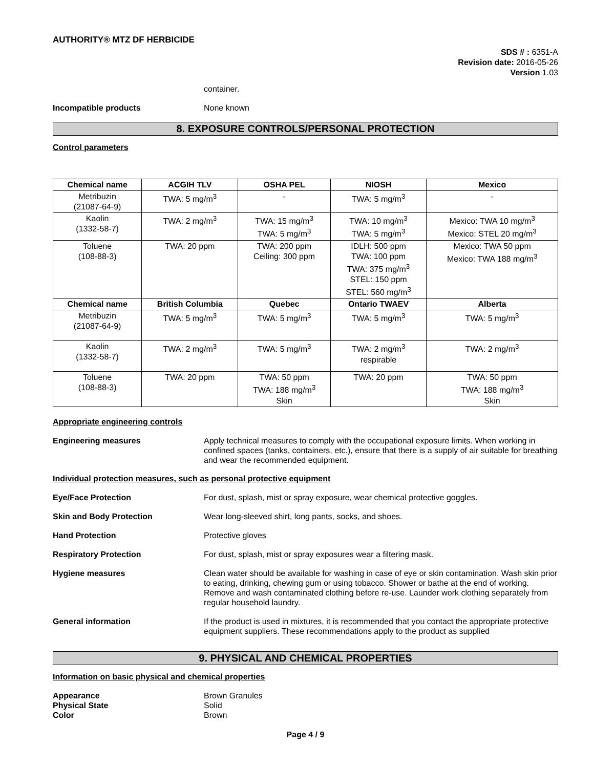AUTHORITY® MTZ DF HERBICIDE
SDS # : 6351-A
Revision date: 2016-05-26
Version 1.03
container.
Incompatible products None known
8. EXPOSURE CONTROLS/PERSONAL PROTECTION
Control parameters
| Chemical name | ACGIH TLV | OSHA PEL | NIOSH | Mexico |
| --- | --- | --- | --- | --- |
| Metribuzin (21087-64-9) | TWA: 5 mg/m<sup>3</sup> | - | TWA: 5 mg/m<sup>3</sup> | - |
| Kaolin (1332-58-7) | TWA: 2 mg/m<sup>3</sup> | TWA: 15 mg/m<sup>3</sup> TWA: 5 mg/m<sup>3</sup> | TWA: 10 mg/m<sup>3</sup> TWA: 5 mg/m<sup>3</sup> | Mexico: TWA 10 mg/m<sup>3</sup> Mexico: STEL 20 mg/m<sup>3</sup> |
| Toluene (108-88-3) | TWA: 20 ppm | TWA: 200 ppm Ceiling: 300 ppm | IDLH: 500 ppm TWA: 100 ppm TWA: 375 mg/m<sup>3</sup> STEL: 150 ppm STEL: 560 mg/m<sup>3</sup> | Mexico: TWA 50 ppm Mexico: TWA 188 mg/m<sup>3</sup> |
| Chemical name | British Columbia | Quebec | Ontario TWAEV | Alberta |
| Metribuzin (21087-64-9) | TWA: 5 mg/m<sup>3</sup> | TWA: 5 mg/m<sup>3</sup> | TWA: 5 mg/m<sup>3</sup> | TWA: 5 mg/m<sup>3</sup> |
| Kaolin (1332-58-7) | TWA: 2 mg/m<sup>3</sup> | TWA: 5 mg/m<sup>3</sup> | TWA: 2 mg/m<sup>3</sup> respirable | TWA: 2 mg/m<sup>3</sup> |
| Toluene (108-88-3) | TWA: 20 ppm | TWA: 50 ppm TWA: 188 mg/m<sup>3</sup> Skin | TWA: 20 ppm | TWA: 50 ppm TWA: 188 mg/m<sup>3</sup> Skin |
Appropriate engineering controls
Engineering measures Apply technical measures to comply with the occupational exposure limits. When working in confined spaces (tanks, containers, etc.), ensure that there is a supply of air suitable for breathing and wear the recommended equipment.
Individual protection measures, such as personal protective equipment
Eye/Face Protection For dust, splash, mist or spray exposure, wear chemical protective goggles.
Skin and Body Protection Wear long-sleeved shirt, long pants, socks, and shoes.
Hand Protection Protective gloves
Respiratory Protection For dust, splash, mist or spray exposures wear a filtering mask.
Hygiene measures Clean water should be available for washing in case of eye or skin contamination. Wash skin prior to eating, drinking, chewing gum or using tobacco. Shower or bathe at the end of working. Remove and wash contaminated clothing before re-use. Launder work clothing separately from regular household laundry.
General information If the product is used in mixtures, it is recommended that you contact the appropriate protective equipment suppliers. These recommendations apply to the product as supplied
9. PHYSICAL AND CHEMICAL PROPERTIES
Information on basic physical and chemical properties
Appearance Brown Granules
Physical State Solid
Color Brown
Page 4 / 9